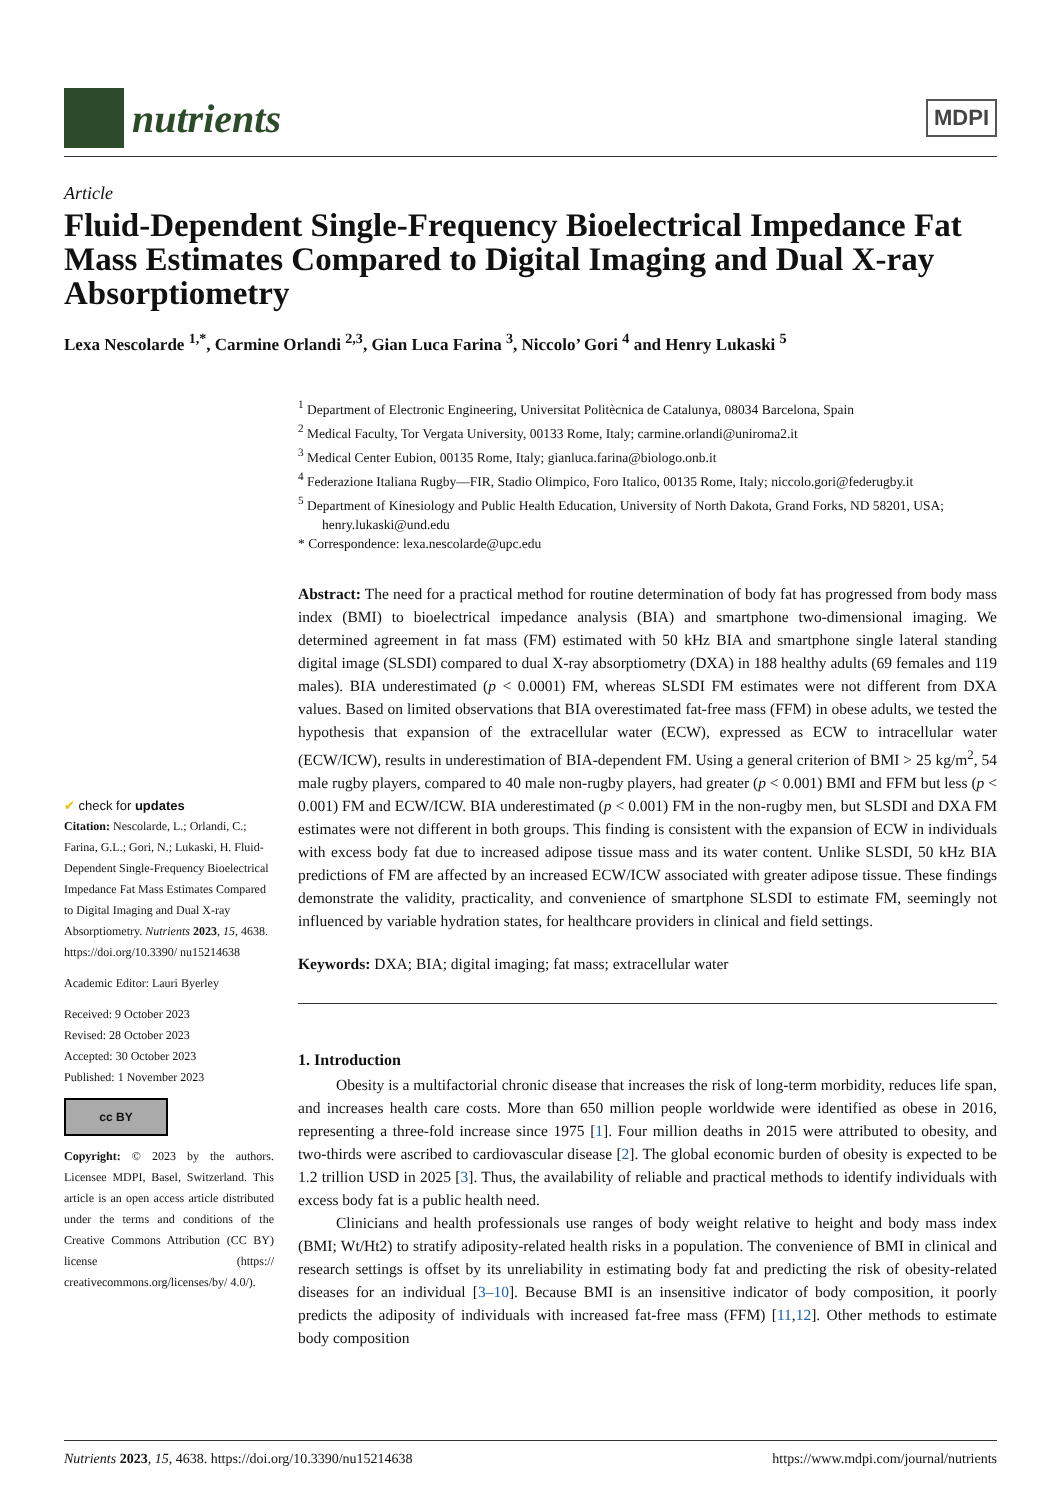nutrients
MDPI
Article
Fluid-Dependent Single-Frequency Bioelectrical Impedance Fat Mass Estimates Compared to Digital Imaging and Dual X-ray Absorptiometry
Lexa Nescolarde <sup>1,*</sup>, Carmine Orlandi <sup>2,3</sup>, Gian Luca Farina <sup>3</sup>, Niccolo’ Gori <sup>4</sup> and Henry Lukaski <sup>5</sup>
✔ check for updates
Citation: Nescolarde, L.; Orlandi, C.; Farina, G.L.; Gori, N.; Lukaski, H. Fluid-Dependent Single-Frequency Bioelectrical Impedance Fat Mass Estimates Compared to Digital Imaging and Dual X-ray Absorptiometry. Nutrients 2023, 15, 4638. https://doi.org/10.3390/ nu15214638
Academic Editor: Lauri Byerley
Received: 9 October 2023
Revised: 28 October 2023
Accepted: 30 October 2023
Published: 1 November 2023
cc BY
Copyright: © 2023 by the authors. Licensee MDPI, Basel, Switzerland. This article is an open access article distributed under the terms and conditions of the Creative Commons Attribution (CC BY) license (https:// creativecommons.org/licenses/by/ 4.0/).
<sup>1</sup> Department of Electronic Engineering, Universitat Politècnica de Catalunya, 08034 Barcelona, Spain
<sup>2</sup> Medical Faculty, Tor Vergata University, 00133 Rome, Italy; carmine.orlandi@uniroma2.it
<sup>3</sup> Medical Center Eubion, 00135 Rome, Italy; gianluca.farina@biologo.onb.it
<sup>4</sup> Federazione Italiana Rugby—FIR, Stadio Olimpico, Foro Italico, 00135 Rome, Italy; niccolo.gori@federugby.it
<sup>5</sup> Department of Kinesiology and Public Health Education, University of North Dakota, Grand Forks, ND 58201, USA; henry.lukaski@und.edu
* Correspondence: lexa.nescolarde@upc.edu
Abstract: The need for a practical method for routine determination of body fat has progressed from body mass index (BMI) to bioelectrical impedance analysis (BIA) and smartphone two-dimensional imaging. We determined agreement in fat mass (FM) estimated with 50 kHz BIA and smartphone single lateral standing digital image (SLSDI) compared to dual X-ray absorptiometry (DXA) in 188 healthy adults (69 females and 119 males). BIA underestimated (p < 0.0001) FM, whereas SLSDI FM estimates were not different from DXA values. Based on limited observations that BIA overestimated fat-free mass (FFM) in obese adults, we tested the hypothesis that expansion of the extracellular water (ECW), expressed as ECW to intracellular water (ECW/ICW), results in underestimation of BIA-dependent FM. Using a general criterion of BMI > 25 kg/m<sup>2</sup>, 54 male rugby players, compared to 40 male non-rugby players, had greater (p < 0.001) BMI and FFM but less (p < 0.001) FM and ECW/ICW. BIA underestimated (p < 0.001) FM in the non-rugby men, but SLSDI and DXA FM estimates were not different in both groups. This finding is consistent with the expansion of ECW in individuals with excess body fat due to increased adipose tissue mass and its water content. Unlike SLSDI, 50 kHz BIA predictions of FM are affected by an increased ECW/ICW associated with greater adipose tissue. These findings demonstrate the validity, practicality, and convenience of smartphone SLSDI to estimate FM, seemingly not influenced by variable hydration states, for healthcare providers in clinical and field settings.
Keywords: DXA; BIA; digital imaging; fat mass; extracellular water
1. Introduction
Obesity is a multifactorial chronic disease that increases the risk of long-term morbidity, reduces life span, and increases health care costs. More than 650 million people worldwide were identified as obese in 2016, representing a three-fold increase since 1975 [1]. Four million deaths in 2015 were attributed to obesity, and two-thirds were ascribed to cardiovascular disease [2]. The global economic burden of obesity is expected to be 1.2 trillion USD in 2025 [3]. Thus, the availability of reliable and practical methods to identify individuals with excess body fat is a public health need.
Clinicians and health professionals use ranges of body weight relative to height and body mass index (BMI; Wt/Ht2) to stratify adiposity-related health risks in a population. The convenience of BMI in clinical and research settings is offset by its unreliability in estimating body fat and predicting the risk of obesity-related diseases for an individual [3–10]. Because BMI is an insensitive indicator of body composition, it poorly predicts the adiposity of individuals with increased fat-free mass (FFM) [11,12]. Other methods to estimate body composition
Nutrients 2023, 15, 4638. https://doi.org/10.3390/nu15214638 https://www.mdpi.com/journal/nutrients